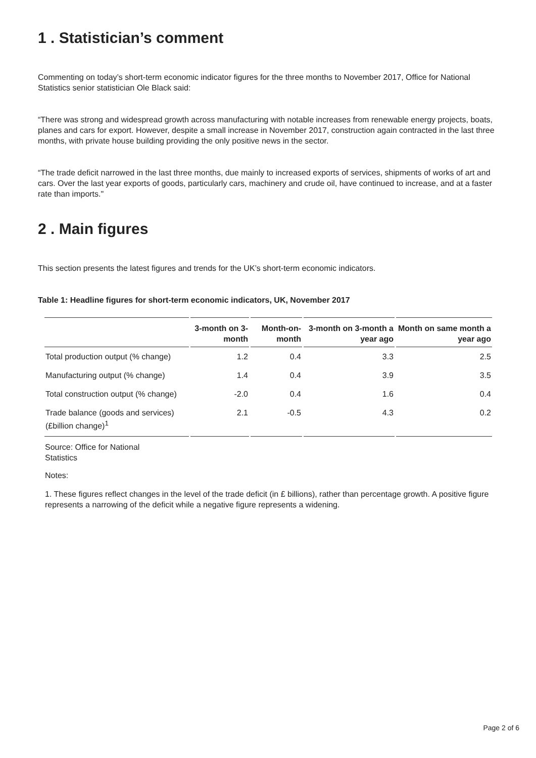1 . Statistician’s comment
Commenting on today’s short-term economic indicator figures for the three months to November 2017, Office for National Statistics senior statistician Ole Black said:
“There was strong and widespread growth across manufacturing with notable increases from renewable energy projects, boats, planes and cars for export. However, despite a small increase in November 2017, construction again contracted in the last three months, with private house building providing the only positive news in the sector.
“The trade deficit narrowed in the last three months, due mainly to increased exports of services, shipments of works of art and cars. Over the last year exports of goods, particularly cars, machinery and crude oil, have continued to increase, and at a faster rate than imports."
2 . Main figures
This section presents the latest figures and trends for the UK’s short-term economic indicators.
Table 1: Headline figures for short-term economic indicators, UK, November 2017
| | 3-month on 3-month | Month-on-month | 3-month on 3-month a year ago | Month on same month a year ago |
| --- | --- | --- | --- | --- |
| Total production output (% change) | 1.2 | 0.4 | 3.3 | 2.5 |
| Manufacturing output (% change) | 1.4 | 0.4 | 3.9 | 3.5 |
| Total construction output (% change) | -2.0 | 0.4 | 1.6 | 0.4 |
| Trade balance (goods and services) (£billion change)<sup>1</sup> | 2.1 | -0.5 | 4.3 | 0.2 |
Source: Office for National
Statistics
Notes:
1. These figures reflect changes in the level of the trade deficit (in £ billions), rather than percentage growth. A positive figure represents a narrowing of the deficit while a negative figure represents a widening.
Page 2 of 6